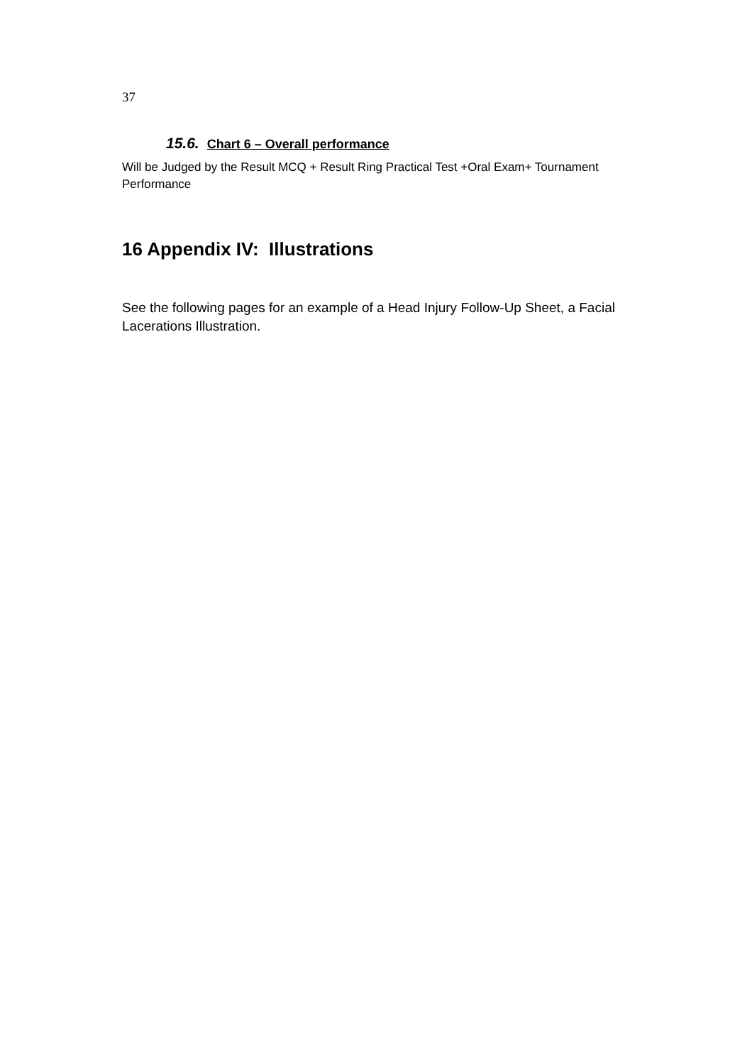37
15.6. Chart 6 – Overall performance
Will be Judged by the Result MCQ + Result Ring Practical Test +Oral Exam+ Tournament Performance
16 Appendix IV: Illustrations
See the following pages for an example of a Head Injury Follow-Up Sheet, a Facial Lacerations Illustration.